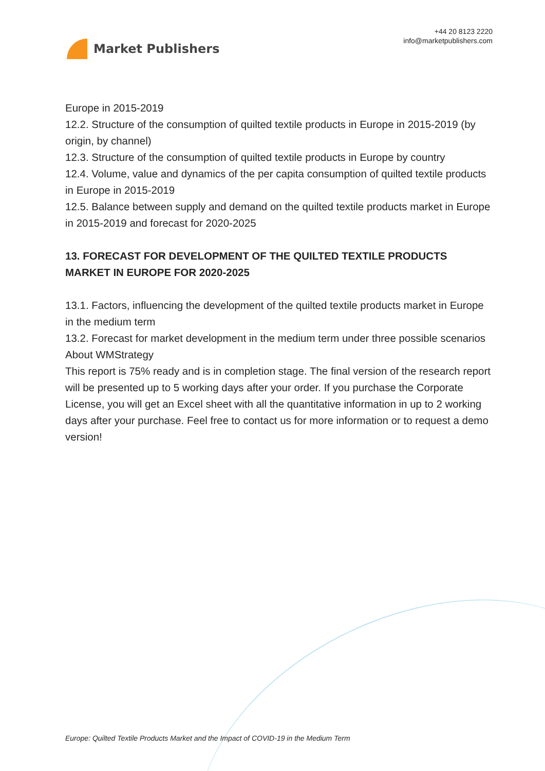Market Publishers
+44 20 8123 2220
info@marketpublishers.com
Europe in 2015-2019
12.2. Structure of the consumption of quilted textile products in Europe in 2015-2019 (by origin, by channel)
12.3. Structure of the consumption of quilted textile products in Europe by country
12.4. Volume, value and dynamics of the per capita consumption of quilted textile products in Europe in 2015-2019
12.5. Balance between supply and demand on the quilted textile products market in Europe in 2015-2019 and forecast for 2020-2025
13. FORECAST FOR DEVELOPMENT OF THE QUILTED TEXTILE PRODUCTS MARKET IN EUROPE FOR 2020-2025
13.1. Factors, influencing the development of the quilted textile products market in Europe in the medium term
13.2. Forecast for market development in the medium term under three possible scenarios
About WMStrategy
This report is 75% ready and is in completion stage. The final version of the research report will be presented up to 5 working days after your order. If you purchase the Corporate License, you will get an Excel sheet with all the quantitative information in up to 2 working days after your purchase. Feel free to contact us for more information or to request a demo version!
Europe: Quilted Textile Products Market and the Impact of COVID-19 in the Medium Term